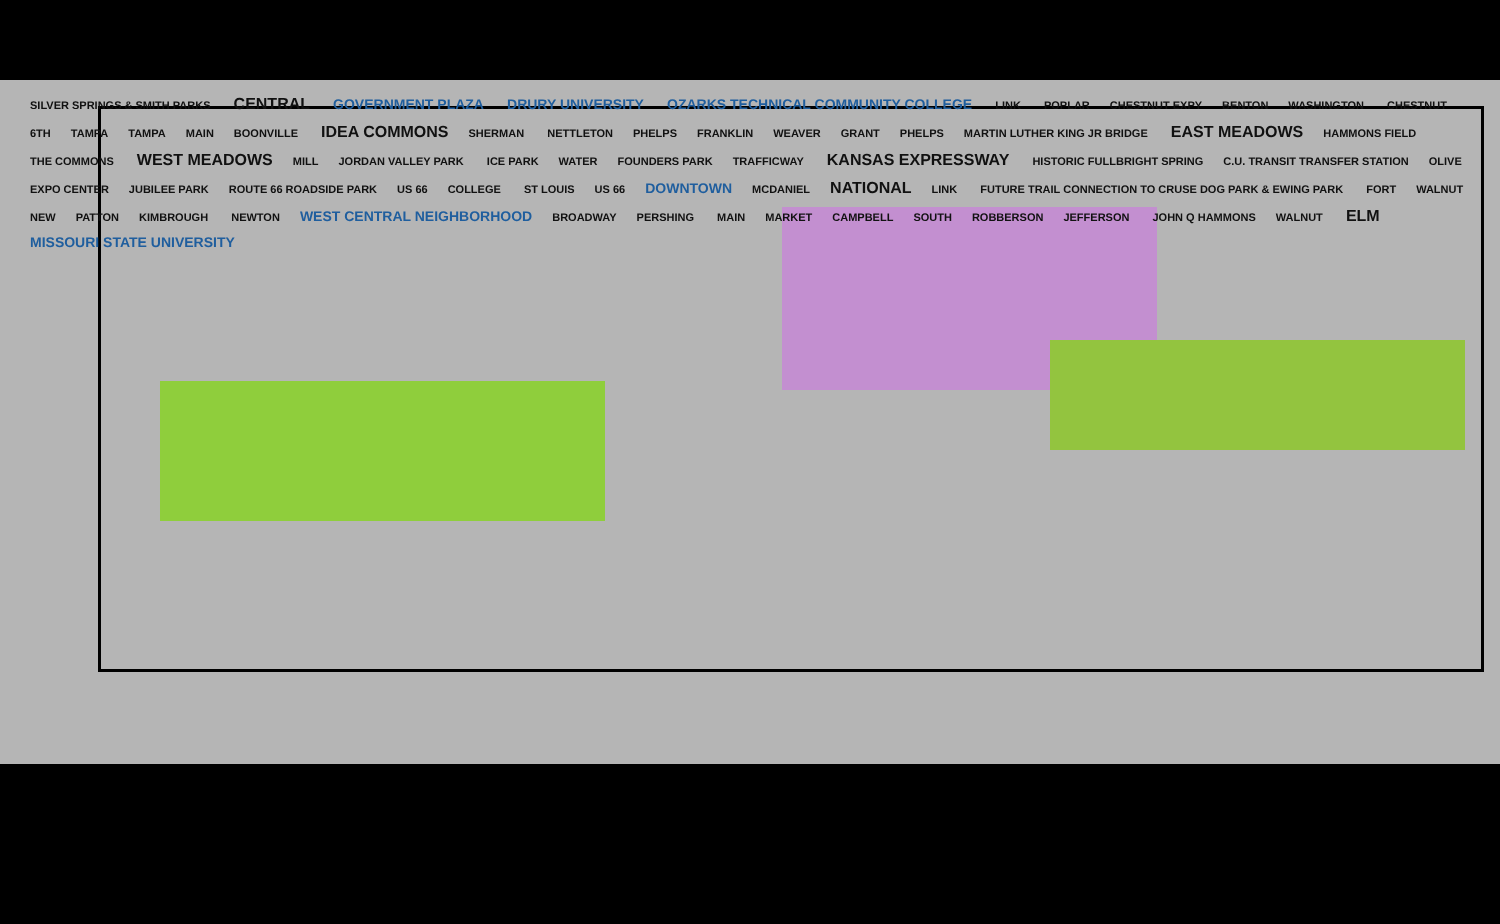SILVER SPRINGS & SMITH PARKS CENTRAL GOVERNMENT PLAZA DRURY UNIVERSITY OZARKS TECHNICAL COMMUNITY COLLEGE LINK POPLAR CHESTNUT EXPY BENTON WASHINGTON CHESTNUT 6TH TAMPA TAMPA MAIN BOONVILLE IDEA COMMONS SHERMAN NETTLETON PHELPS FRANKLIN WEAVER GRANT PHELPS MARTIN LUTHER KING JR BRIDGE EAST MEADOWS HAMMONS FIELD THE COMMONS WEST MEADOWS MILL JORDAN VALLEY PARK ICE PARK WATER FOUNDERS PARK TRAFFICWAY KANSAS EXPRESSWAY HISTORIC FULLBRIGHT SPRING C.U. TRANSIT TRANSFER STATION OLIVE EXPO CENTER JUBILEE PARK ROUTE 66 ROADSIDE PARK US 66 COLLEGE ST LOUIS US 66 DOWNTOWN MCDANIEL NATIONAL LINK FUTURE TRAIL CONNECTION TO CRUSE DOG PARK & EWING PARK FORT WALNUT NEW PATTON KIMBROUGH NEWTON WEST CENTRAL NEIGHBORHOOD BROADWAY PERSHING MAIN MARKET CAMPBELL SOUTH ROBBERSON JEFFERSON JOHN Q HAMMONS WALNUT ELM MISSOURI STATE UNIVERSITY